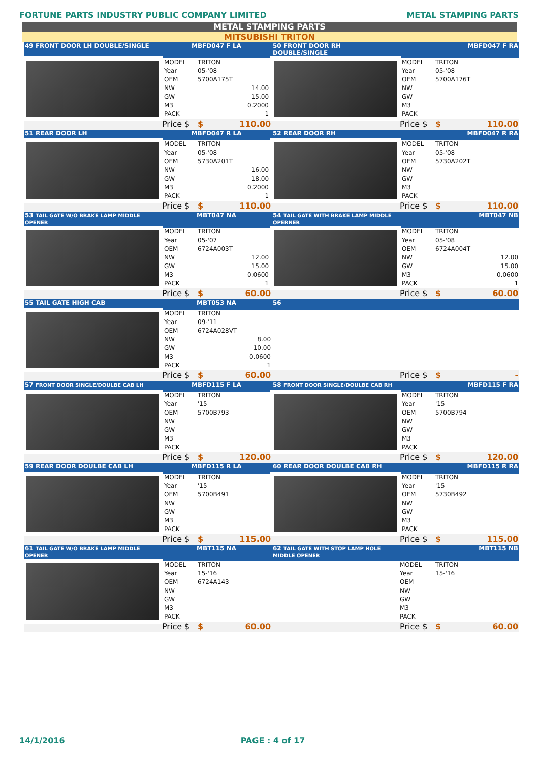FORTUNE PARTS INDUSTRY PUBLIC COMPANY LIMITED
METAL STAMPING PARTS
METAL STAMPING PARTS
MITSUBISHI TRITON
| 49 FRONT DOOR LH DOUBLE/SINGLE | MBFD047 F LA | | | 50 FRONT DOOR RH DOUBLE/SINGLE | MBFD047 F RA | | |
| --- | --- | --- | --- | --- | --- | --- | --- |
| | MODEL | TRITON | | | MODEL | TRITON | |
| | Year | 05-'08 | | | Year | 05-'08 | |
| | OEM | 5700A175T | | | OEM | 5700A176T | |
| | NW | 14.00 | | | NW | | |
| | GW | 15.00 | | | GW | | |
| | M3 | 0.2000 | | | M3 | | |
| | PACK | 1 | | | PACK | | |
| | Price $ | $ | 110.00 | | Price $ | $ | 110.00 |
| 51 REAR DOOR LH | MBFD047 R LA | | | 52 REAR DOOR RH | MBFD047 R RA | | |
| | MODEL | TRITON | | | MODEL | TRITON | |
| | Year | 05-'08 | | | Year | 05-'08 | |
| | OEM | 5730A201T | | | OEM | 5730A202T | |
| | NW | 16.00 | | | NW | | |
| | GW | 18.00 | | | GW | | |
| | M3 | 0.2000 | | | M3 | | |
| | PACK | 1 | | | PACK | | |
| | Price $ | $ | 110.00 | | Price $ | $ | 110.00 |
| 53 TAIL GATE W/O BRAKE LAMP MIDDLE OPENER | MBT047 NA | | | 54 TAIL GATE WITH BRAKE LAMP MIDDLE OPERNER | MBT047 NB | | |
| | MODEL | TRITON | | | MODEL | TRITON | |
| | Year | 05-'07 | | | Year | 05-'08 | |
| | OEM | 6724A003T | | | OEM | 6724A004T | |
| | NW | 12.00 | | | NW | 12.00 | |
| | GW | 15.00 | | | GW | 15.00 | |
| | M3 | 0.0600 | | | M3 | 0.0600 | |
| | PACK | 1 | | | PACK | 1 | |
| | Price $ | $ | 60.00 | | Price $ | $ | 60.00 |
| 55 TAIL GATE HIGH CAB | MBT053 NA | | | 56 | | | |
| | MODEL | TRITON | | | | | |
| | Year | 09-'11 | | | | | |
| | OEM | 6724A028VT | | | | | |
| | NW | 8.00 | | | | | |
| | GW | 10.00 | | | | | |
| | M3 | 0.0600 | | | | | |
| | PACK | 1 | | | | | |
| | Price $ | $ | 60.00 | | Price $ | $ | - |
| 57 FRONT DOOR SINGLE/DOULBE CAB LH | MBFD115 F LA | | | 58 FRONT DOOR SINGLE/DOULBE CAB RH | MBFD115 F RA | | |
| | MODEL | TRITON | | | MODEL | TRITON | |
| | Year | '15 | | | Year | '15 | |
| | OEM | 5700B793 | | | OEM | 5700B794 | |
| | NW | | | | NW | | |
| | GW | | | | GW | | |
| | M3 | | | | M3 | | |
| | PACK | | | | PACK | | |
| | Price $ | $ | 120.00 | | Price $ | $ | 120.00 |
| 59 REAR DOOR DOULBE CAB LH | MBFD115 R LA | | | 60 REAR DOOR DOULBE CAB RH | MBFD115 R RA | | |
| | MODEL | TRITON | | | MODEL | TRITON | |
| | Year | '15 | | | Year | '15 | |
| | OEM | 5700B491 | | | OEM | 5730B492 | |
| | NW | | | | NW | | |
| | GW | | | | GW | | |
| | M3 | | | | M3 | | |
| | PACK | | | | PACK | | |
| | Price $ | $ | 115.00 | | Price $ | $ | 115.00 |
| 61 TAIL GATE W/O BRAKE LAMP MIDDLE OPENER | MBT115 NA | | | 62 TAIL GATE WITH STOP LAMP HOLE MIDDLE OPENER | MBT115 NB | | |
| | MODEL | TRITON | | | MODEL | TRITON | |
| | Year | 15-'16 | | | Year | 15-'16 | |
| | OEM | 6724A143 | | | OEM | | |
| | NW | | | | NW | | |
| | GW | | | | GW | | |
| | M3 | | | | M3 | | |
| | PACK | | | | PACK | | |
| | Price $ | $ | 60.00 | | Price $ | $ | 60.00 |
14/1/2016 PAGE : 4 of 17